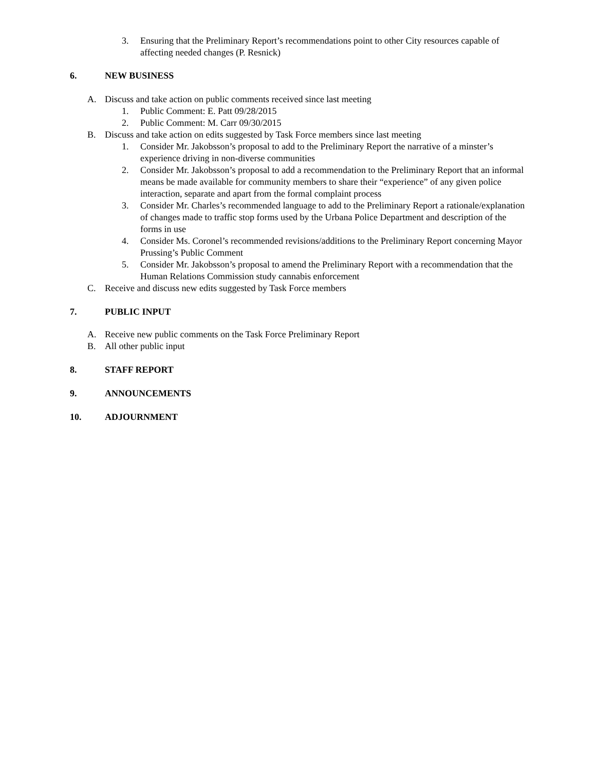3. Ensuring that the Preliminary Report’s recommendations point to other City resources capable of affecting needed changes (P. Resnick)
6. NEW BUSINESS
A. Discuss and take action on public comments received since last meeting
1. Public Comment: E. Patt 09/28/2015
2. Public Comment: M. Carr 09/30/2015
B. Discuss and take action on edits suggested by Task Force members since last meeting
1. Consider Mr. Jakobsson’s proposal to add to the Preliminary Report the narrative of a minster’s experience driving in non-diverse communities
2. Consider Mr. Jakobsson’s proposal to add a recommendation to the Preliminary Report that an informal means be made available for community members to share their “experience” of any given police interaction, separate and apart from the formal complaint process
3. Consider Mr. Charles’s recommended language to add to the Preliminary Report a rationale/explanation of changes made to traffic stop forms used by the Urbana Police Department and description of the forms in use
4. Consider Ms. Coronel’s recommended revisions/additions to the Preliminary Report concerning Mayor Prussing’s Public Comment
5. Consider Mr. Jakobsson’s proposal to amend the Preliminary Report with a recommendation that the Human Relations Commission study cannabis enforcement
C. Receive and discuss new edits suggested by Task Force members
7. PUBLIC INPUT
A. Receive new public comments on the Task Force Preliminary Report
B. All other public input
8. STAFF REPORT
9. ANNOUNCEMENTS
10. ADJOURNMENT